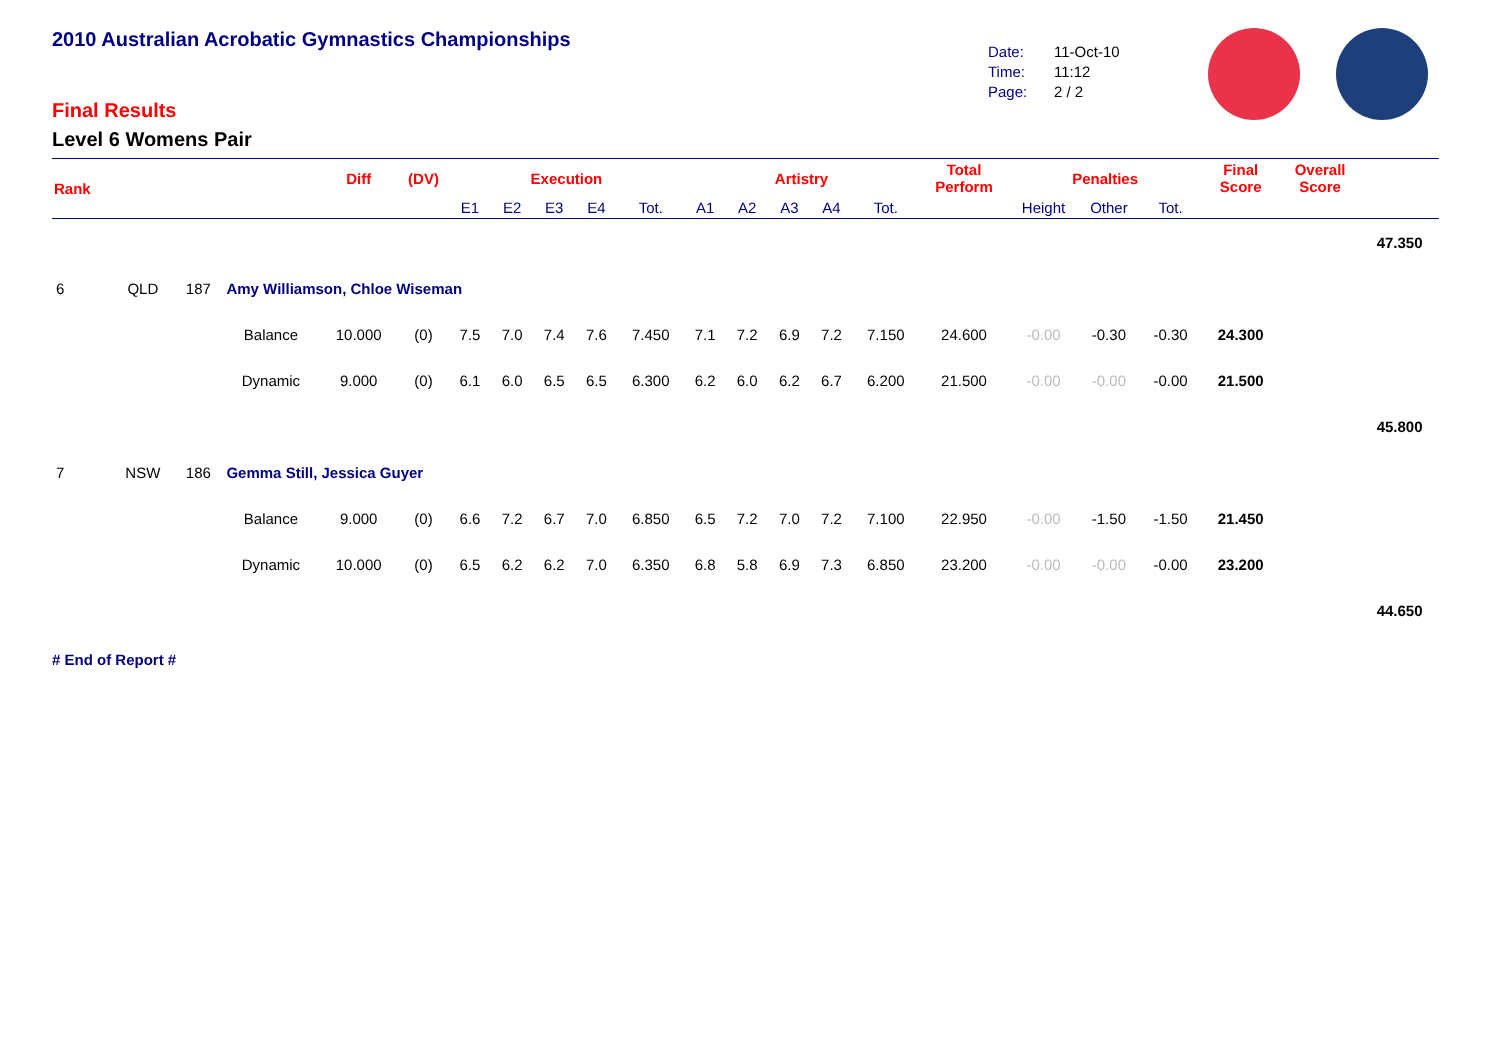2010 Australian Acrobatic Gymnastics Championships
Final Results
Level 6 Womens Pair
Date: 11-Oct-10
Time: 11:12
Page: 2 / 2
| Rank | | | | Diff | (DV) | Execution | | | | | Artistry | | | | | Total Perform | Penalties | | | Final Score | Overall Score | |
| --- | --- | --- | --- | --- | --- | --- | --- | --- | --- | --- | --- | --- | --- | --- | --- | --- | --- | --- | --- | --- | --- | --- |
| | | | | | | E1 | E2 | E3 | E4 | Tot. | A1 | A2 | A3 | A4 | Tot. | | Height | Other | Tot. | | | |
| | | | | | | | | | | | | | | | | | | | | | | 47.350 |
| 6 | QLD | 187 | Amy Williamson, Chloe Wiseman | | | | | | | | | | | | | | | | | | | |
| | | | Balance | 10.000 | (0) | 7.5 | 7.0 | 7.4 | 7.6 | 7.450 | 7.1 | 7.2 | 6.9 | 7.2 | 7.150 | 24.600 | -0.00 | -0.30 | -0.30 | 24.300 | | |
| | | | Dynamic | 9.000 | (0) | 6.1 | 6.0 | 6.5 | 6.5 | 6.300 | 6.2 | 6.0 | 6.2 | 6.7 | 6.200 | 21.500 | -0.00 | -0.00 | -0.00 | 21.500 | | |
| | | | | | | | | | | | | | | | | | | | | | | 45.800 |
| 7 | NSW | 186 | Gemma Still, Jessica Guyer | | | | | | | | | | | | | | | | | | | |
| | | | Balance | 9.000 | (0) | 6.6 | 7.2 | 6.7 | 7.0 | 6.850 | 6.5 | 7.2 | 7.0 | 7.2 | 7.100 | 22.950 | -0.00 | -1.50 | -1.50 | 21.450 | | |
| | | | Dynamic | 10.000 | (0) | 6.5 | 6.2 | 6.2 | 7.0 | 6.350 | 6.8 | 5.8 | 6.9 | 7.3 | 6.850 | 23.200 | -0.00 | -0.00 | -0.00 | 23.200 | | |
| | | | | | | | | | | | | | | | | | | | | | | 44.650 |
# End of Report #